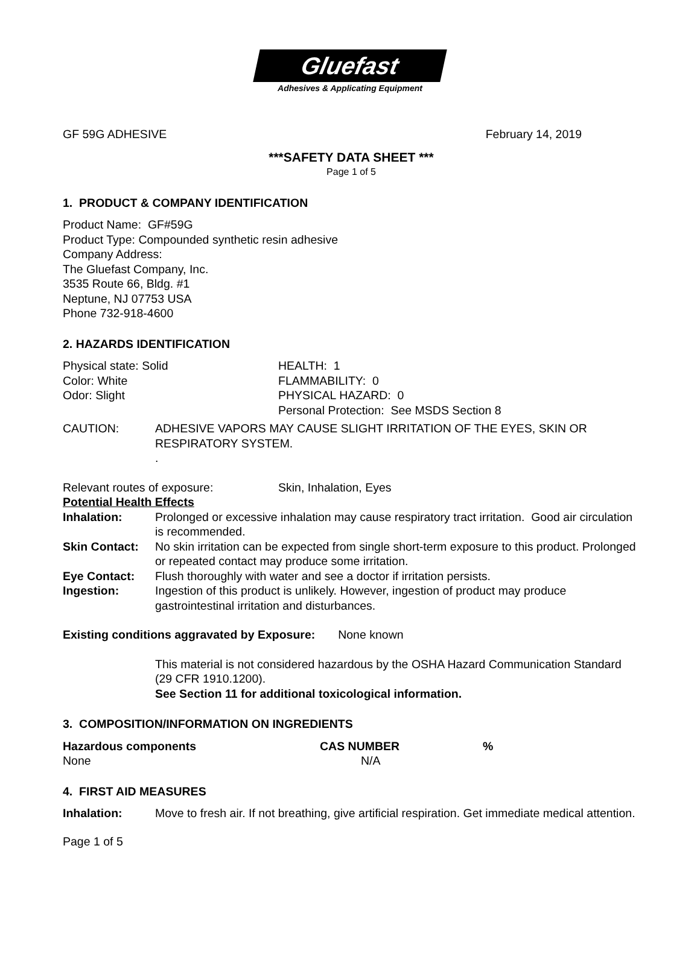Gluefast
Adhesives & Applicating Equipment
GF 59G ADHESIVE February 14, 2019
***SAFETY DATA SHEET ***
Page 1 of 5
1. PRODUCT & COMPANY IDENTIFICATION
Product Name: GF#59G
Product Type: Compounded synthetic resin adhesive
Company Address:
The Gluefast Company, Inc.
3535 Route 66, Bldg. #1
Neptune, NJ 07753 USA
Phone 732-918-4600
2. HAZARDS IDENTIFICATION
| Physical state: Solid | HEALTH: 1 |
| Color: White | FLAMMABILITY: 0 |
| Odor: Slight | PHYSICAL HAZARD: 0 |
| | Personal Protection: See MSDS Section 8 |
| CAUTION: | ADHESIVE VAPORS MAY CAUSE SLIGHT IRRITATION OF THE EYES, SKIN OR RESPIRATORY SYSTEM. . |
| Relevant routes of exposure: | Skin, Inhalation, Eyes |
Potential Health Effects
| Inhalation: | Prolonged or excessive inhalation may cause respiratory tract irritation. Good air circulation is recommended. |
| Skin Contact: | No skin irritation can be expected from single short-term exposure to this product. Prolonged or repeated contact may produce some irritation. |
| Eye Contact: | Flush thoroughly with water and see a doctor if irritation persists. |
| Ingestion: | Ingestion of this product is unlikely. However, ingestion of product may produce gastrointestinal irritation and disturbances. |
Existing conditions aggravated by Exposure: None known
This material is not considered hazardous by the OSHA Hazard Communication Standard (29 CFR 1910.1200).
See Section 11 for additional toxicological information.
3. COMPOSITION/INFORMATION ON INGREDIENTS
| Hazardous components | CAS NUMBER | % |
| --- | --- | --- |
| None | N/A | |
4. FIRST AID MEASURES
| Inhalation: | Move to fresh air. If not breathing, give artificial respiration. Get immediate medical attention. |
Page 1 of 5